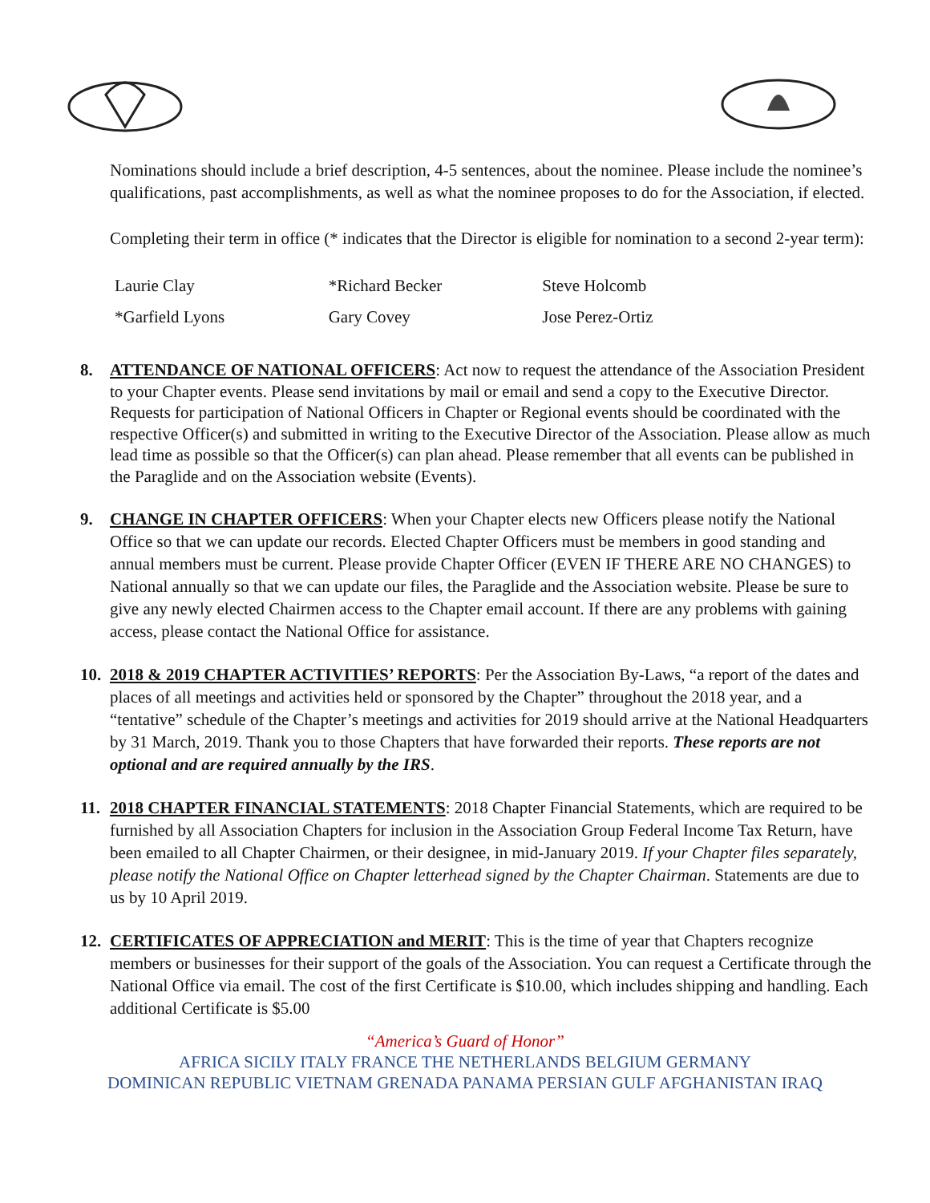Nominations should include a brief description, 4-5 sentences, about the nominee. Please include the nominee’s qualifications, past accomplishments, as well as what the nominee proposes to do for the Association, if elected.
Completing their term in office (* indicates that the Director is eligible for nomination to a second 2-year term):
| Laurie Clay | *Richard Becker | Steve Holcomb |
| *Garfield Lyons | Gary Covey | Jose Perez-Ortiz |
8. ATTENDANCE OF NATIONAL OFFICERS: Act now to request the attendance of the Association President to your Chapter events. Please send invitations by mail or email and send a copy to the Executive Director. Requests for participation of National Officers in Chapter or Regional events should be coordinated with the respective Officer(s) and submitted in writing to the Executive Director of the Association. Please allow as much lead time as possible so that the Officer(s) can plan ahead. Please remember that all events can be published in the Paraglide and on the Association website (Events).
9. CHANGE IN CHAPTER OFFICERS: When your Chapter elects new Officers please notify the National Office so that we can update our records. Elected Chapter Officers must be members in good standing and annual members must be current. Please provide Chapter Officer (EVEN IF THERE ARE NO CHANGES) to National annually so that we can update our files, the Paraglide and the Association website. Please be sure to give any newly elected Chairmen access to the Chapter email account. If there are any problems with gaining access, please contact the National Office for assistance.
10.
2018 & 2019 CHAPTER ACTIVITIES’ REPORTS: Per the Association By-Laws, “a report of the dates and places of all meetings and activities held or sponsored by the Chapter” throughout the 2018 year, and a “tentative” schedule of the Chapter’s meetings and activities for 2019 should arrive at the National Headquarters by 31 March, 2019. Thank you to those Chapters that have forwarded their reports. These reports are not optional and are required annually by the IRS.
11.
2018 CHAPTER FINANCIAL STATEMENTS: 2018 Chapter Financial Statements, which are required to be furnished by all Association Chapters for inclusion in the Association Group Federal Income Tax Return, have been emailed to all Chapter Chairmen, or their designee, in mid-January 2019. If your Chapter files separately, please notify the National Office on Chapter letterhead signed by the Chapter Chairman. Statements are due to us by 10 April 2019.
12.
CERTIFICATES OF APPRECIATION and MERIT: This is the time of year that Chapters recognize members or businesses for their support of the goals of the Association. You can request a Certificate through the National Office via email. The cost of the first Certificate is $10.00, which includes shipping and handling. Each additional Certificate is $5.00
“America’s Guard of Honor”
AFRICA SICILY ITALY FRANCE THE NETHERLANDS BELGIUM GERMANY
DOMINICAN REPUBLIC VIETNAM GRENADA PANAMA PERSIAN GULF AFGHANISTAN IRAQ